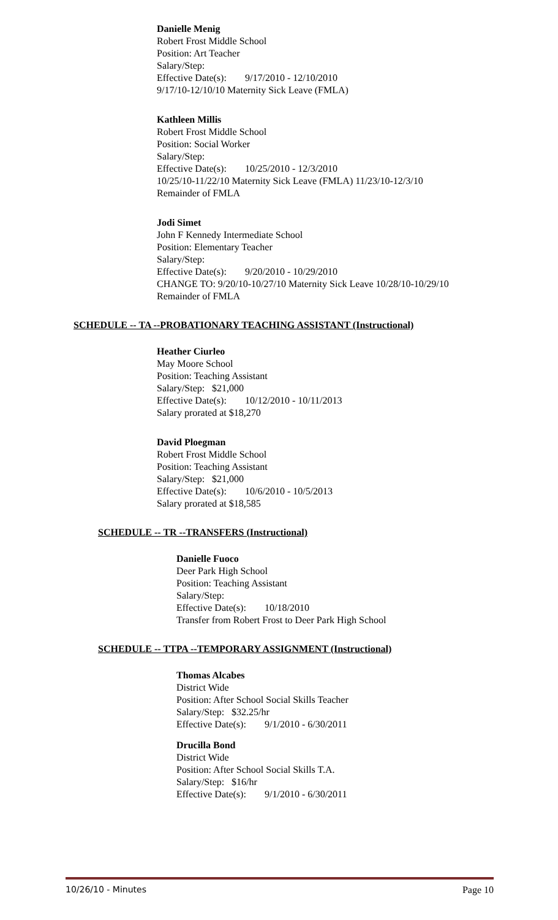Danielle Menig
Robert Frost Middle School
Position: Art Teacher
Salary/Step:
Effective Date(s): 9/17/2010 - 12/10/2010
9/17/10-12/10/10 Maternity Sick Leave (FMLA)
Kathleen Millis
Robert Frost Middle School
Position: Social Worker
Salary/Step:
Effective Date(s): 10/25/2010 - 12/3/2010
10/25/10-11/22/10 Maternity Sick Leave (FMLA) 11/23/10-12/3/10
Remainder of FMLA
Jodi Simet
John F Kennedy Intermediate School
Position: Elementary Teacher
Salary/Step:
Effective Date(s): 9/20/2010 - 10/29/2010
CHANGE TO: 9/20/10-10/27/10 Maternity Sick Leave 10/28/10-10/29/10
Remainder of FMLA
SCHEDULE -- TA --PROBATIONARY TEACHING ASSISTANT (Instructional)
Heather Ciurleo
May Moore School
Position: Teaching Assistant
Salary/Step: $21,000
Effective Date(s): 10/12/2010 - 10/11/2013
Salary prorated at $18,270
David Ploegman
Robert Frost Middle School
Position: Teaching Assistant
Salary/Step: $21,000
Effective Date(s): 10/6/2010 - 10/5/2013
Salary prorated at $18,585
SCHEDULE -- TR --TRANSFERS (Instructional)
Danielle Fuoco
Deer Park High School
Position: Teaching Assistant
Salary/Step:
Effective Date(s): 10/18/2010
Transfer from Robert Frost to Deer Park High School
SCHEDULE -- TTPA --TEMPORARY ASSIGNMENT (Instructional)
Thomas Alcabes
District Wide
Position: After School Social Skills Teacher
Salary/Step: $32.25/hr
Effective Date(s): 9/1/2010 - 6/30/2011
Drucilla Bond
District Wide
Position: After School Social Skills T.A.
Salary/Step: $16/hr
Effective Date(s): 9/1/2010 - 6/30/2011
10/26/10 - Minutes Page 10